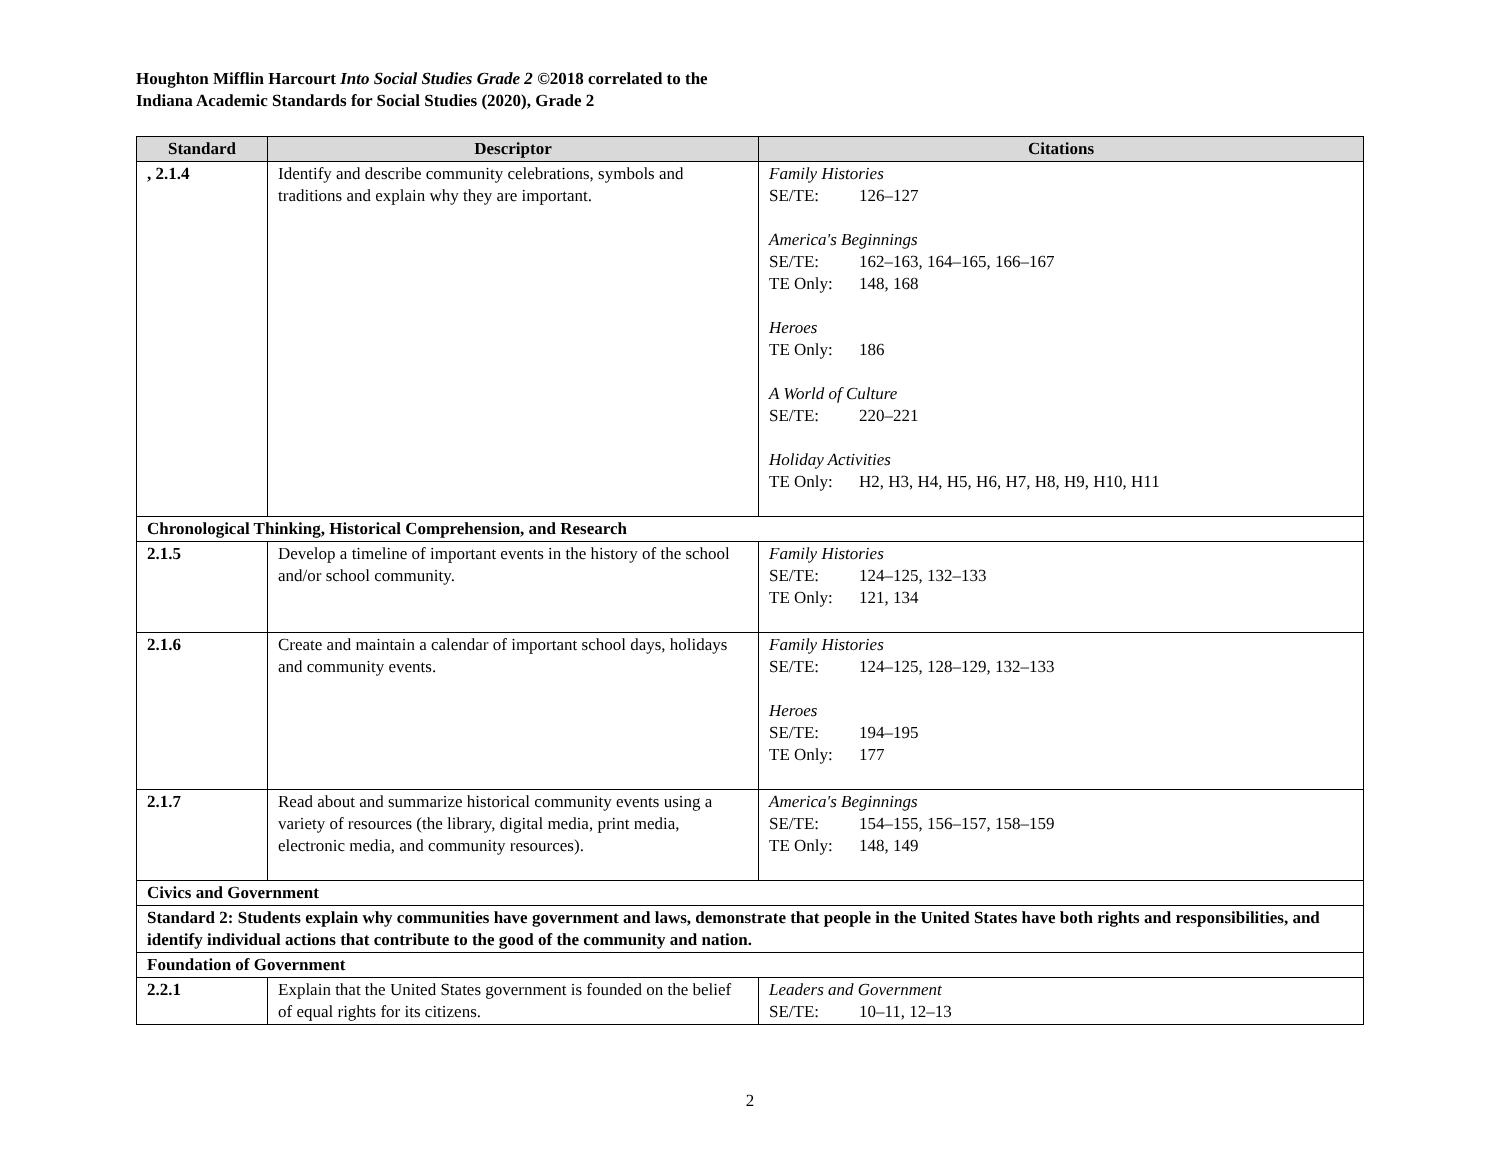Houghton Mifflin Harcourt Into Social Studies Grade 2 ©2018 correlated to the
Indiana Academic Standards for Social Studies (2020), Grade 2
| Standard | Descriptor | Citations |
| --- | --- | --- |
| , 2.1.4 | Identify and describe community celebrations, symbols and traditions and explain why they are important. | Family Histories SE/TE: 126–127 America's Beginnings SE/TE: 162–163, 164–165, 166–167 TE Only: 148, 168 Heroes TE Only: 186 A World of Culture SE/TE: 220–221 Holiday Activities TE Only: H2, H3, H4, H5, H6, H7, H8, H9, H10, H11 |
| Chronological Thinking, Historical Comprehension, and Research | | |
| 2.1.5 | Develop a timeline of important events in the history of the school and/or school community. | Family Histories SE/TE: 124–125, 132–133 TE Only: 121, 134 |
| 2.1.6 | Create and maintain a calendar of important school days, holidays and community events. | Family Histories SE/TE: 124–125, 128–129, 132–133 Heroes SE/TE: 194–195 TE Only: 177 |
| 2.1.7 | Read about and summarize historical community events using a variety of resources (the library, digital media, print media, electronic media, and community resources). | America's Beginnings SE/TE: 154–155, 156–157, 158–159 TE Only: 148, 149 |
| Civics and Government | | |
| Standard 2: Students explain why communities have government and laws, demonstrate that people in the United States have both rights and responsibilities, and identify individual actions that contribute to the good of the community and nation. | | |
| Foundation of Government | | |
| 2.2.1 | Explain that the United States government is founded on the belief of equal rights for its citizens. | Leaders and Government SE/TE: 10–11, 12–13 |
2